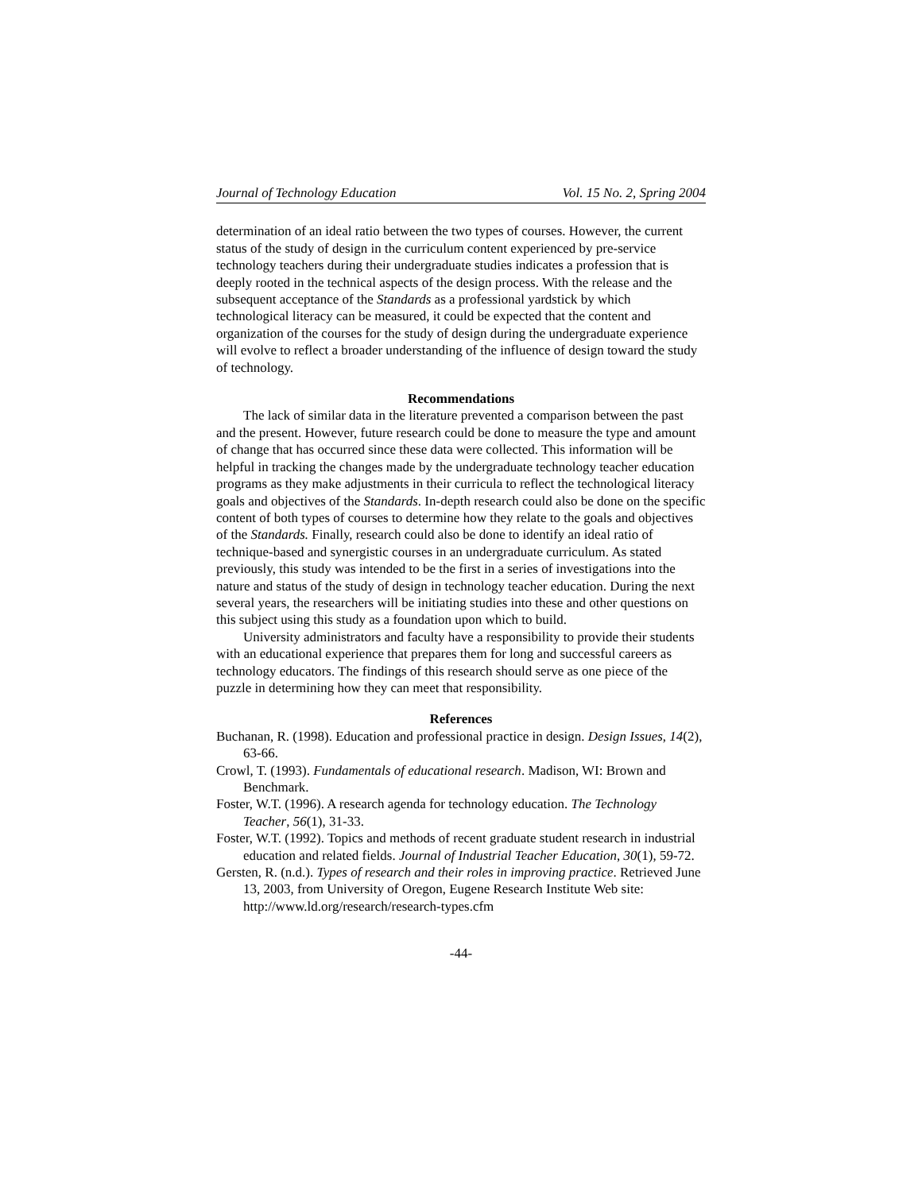Journal of Technology Education Vol. 15 No. 2, Spring 2004
determination of an ideal ratio between the two types of courses. However, the current status of the study of design in the curriculum content experienced by pre-service technology teachers during their undergraduate studies indicates a profession that is deeply rooted in the technical aspects of the design process. With the release and the subsequent acceptance of the Standards as a professional yardstick by which technological literacy can be measured, it could be expected that the content and organization of the courses for the study of design during the undergraduate experience will evolve to reflect a broader understanding of the influence of design toward the study of technology.
Recommendations
The lack of similar data in the literature prevented a comparison between the past and the present. However, future research could be done to measure the type and amount of change that has occurred since these data were collected. This information will be helpful in tracking the changes made by the undergraduate technology teacher education programs as they make adjustments in their curricula to reflect the technological literacy goals and objectives of the Standards. In-depth research could also be done on the specific content of both types of courses to determine how they relate to the goals and objectives of the Standards. Finally, research could also be done to identify an ideal ratio of technique-based and synergistic courses in an undergraduate curriculum. As stated previously, this study was intended to be the first in a series of investigations into the nature and status of the study of design in technology teacher education. During the next several years, the researchers will be initiating studies into these and other questions on this subject using this study as a foundation upon which to build.
University administrators and faculty have a responsibility to provide their students with an educational experience that prepares them for long and successful careers as technology educators. The findings of this research should serve as one piece of the puzzle in determining how they can meet that responsibility.
References
Buchanan, R. (1998). Education and professional practice in design. Design Issues, 14(2), 63-66.
Crowl, T. (1993). Fundamentals of educational research. Madison, WI: Brown and Benchmark.
Foster, W.T. (1996). A research agenda for technology education. The Technology Teacher, 56(1), 31-33.
Foster, W.T. (1992). Topics and methods of recent graduate student research in industrial education and related fields. Journal of Industrial Teacher Education, 30(1), 59-72.
Gersten, R. (n.d.). Types of research and their roles in improving practice. Retrieved June 13, 2003, from University of Oregon, Eugene Research Institute Web site: http://www.ld.org/research/research-types.cfm
-44-